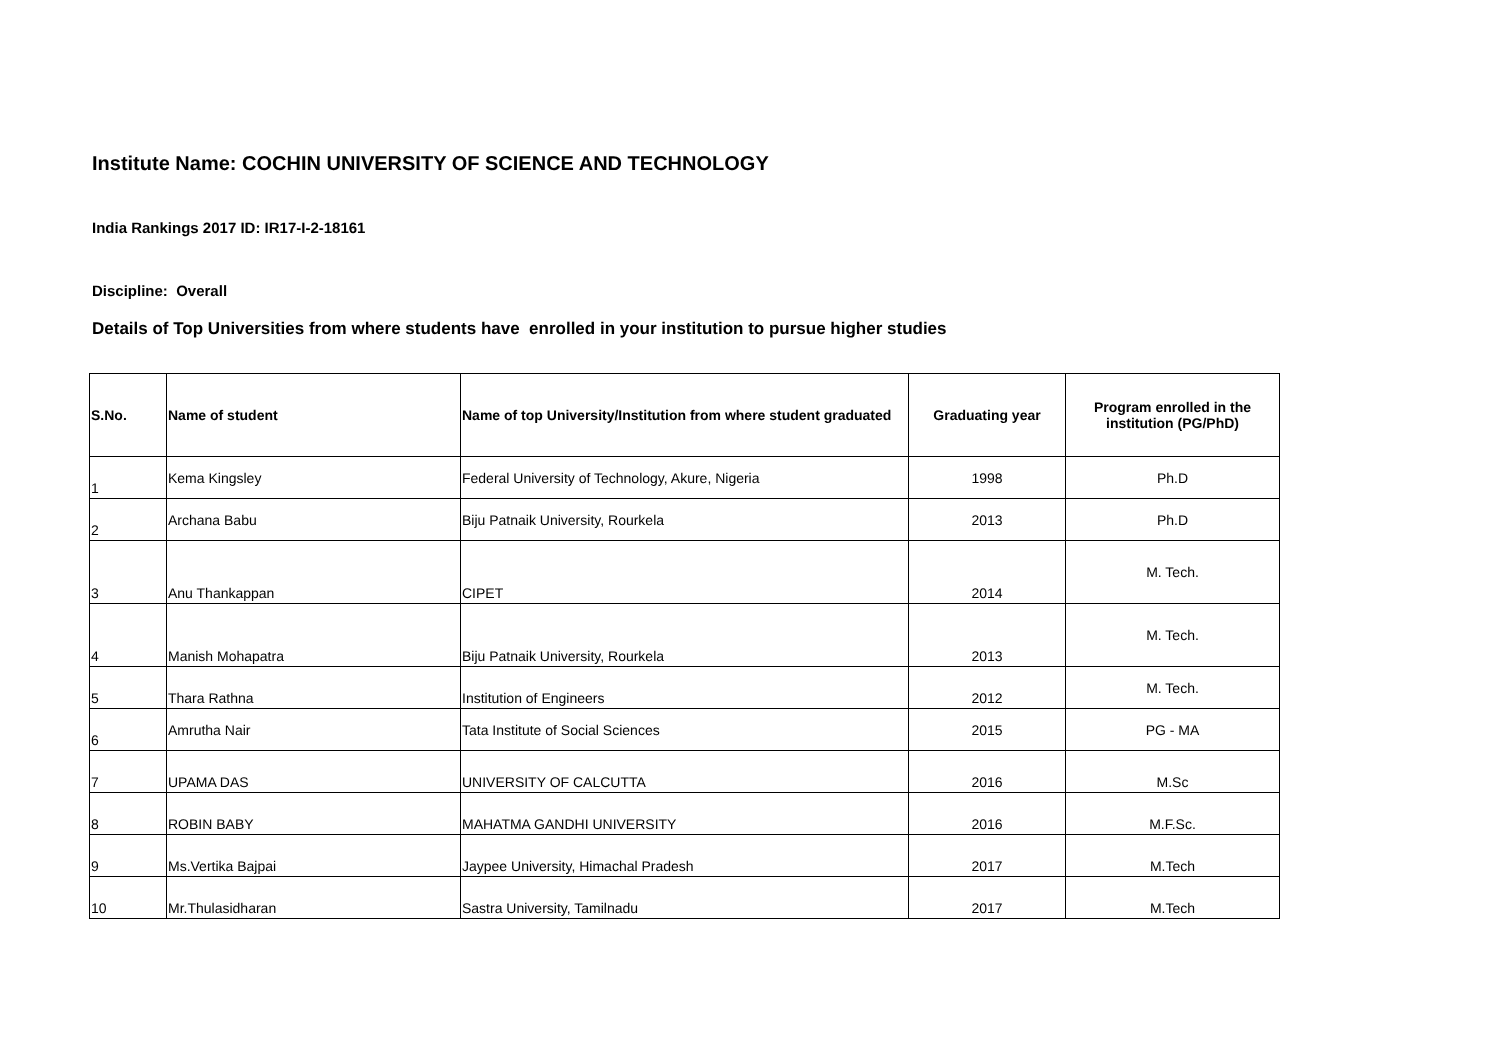Institute Name: COCHIN UNIVERSITY OF SCIENCE AND TECHNOLOGY
India Rankings 2017 ID: IR17-I-2-18161
Discipline: Overall
Details of Top Universities from where students have enrolled in your institution to pursue higher studies
| S.No. | Name of student | Name of top University/Institution from where student graduated | Graduating year | Program enrolled in the institution (PG/PhD) |
| --- | --- | --- | --- | --- |
| 1 | Kema Kingsley | Federal University of Technology, Akure, Nigeria | 1998 | Ph.D |
| 2 | Archana Babu | Biju Patnaik University, Rourkela | 2013 | Ph.D |
| 3 | Anu Thankappan | CIPET | 2014 | M. Tech. |
| 4 | Manish Mohapatra | Biju Patnaik University, Rourkela | 2013 | M. Tech. |
| 5 | Thara Rathna | Institution of Engineers | 2012 | M. Tech. |
| 6 | Amrutha Nair | Tata Institute of Social Sciences | 2015 | PG - MA |
| 7 | UPAMA DAS | UNIVERSITY OF CALCUTTA | 2016 | M.Sc |
| 8 | ROBIN BABY | MAHATMA GANDHI UNIVERSITY | 2016 | M.F.Sc. |
| 9 | Ms.Vertika Bajpai | Jaypee University, Himachal Pradesh | 2017 | M.Tech |
| 10 | Mr.Thulasidharan | Sastra University, Tamilnadu | 2017 | M.Tech |